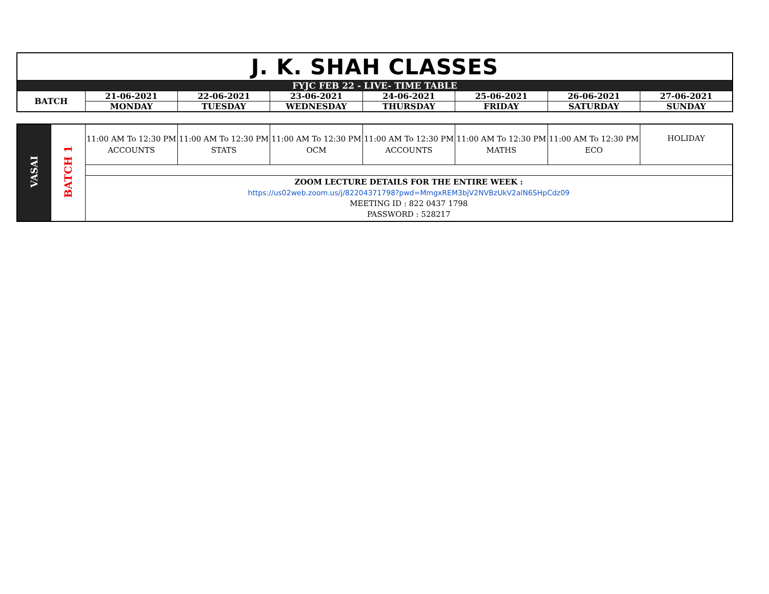| J. K. SHAH CLASSES | | | | | | | |
| FYJC FEB 22 - LIVE- TIME TABLE | | | | | | | |
| BATCH | 21-06-2021 | 22-06-2021 | 23-06-2021 | 24-06-2021 | 25-06-2021 | 26-06-2021 | 27-06-2021 |
| | MONDAY | TUESDAY | WEDNESDAY | THURSDAY | FRIDAY | SATURDAY | SUNDAY |
| VASAI | BATCH 1 | 11:00 AM To 12:30 PM ACCOUNTS | 11:00 AM To 12:30 PM STATS | 11:00 AM To 12:30 PM OCM | 11:00 AM To 12:30 PM ACCOUNTS | 11:00 AM To 12:30 PM MATHS | 11:00 AM To 12:30 PM ECO | HOLIDAY |
| | | ZOOM LECTURE DETAILS FOR THE ENTIRE WEEK : https://us02web.zoom.us/j/82204371798?pwd=MmgxREM3bjV2NVBzUkV2alN6SHpCdz09 MEETING ID : 822 0437 1798 PASSWORD : 528217 | | | | | | |